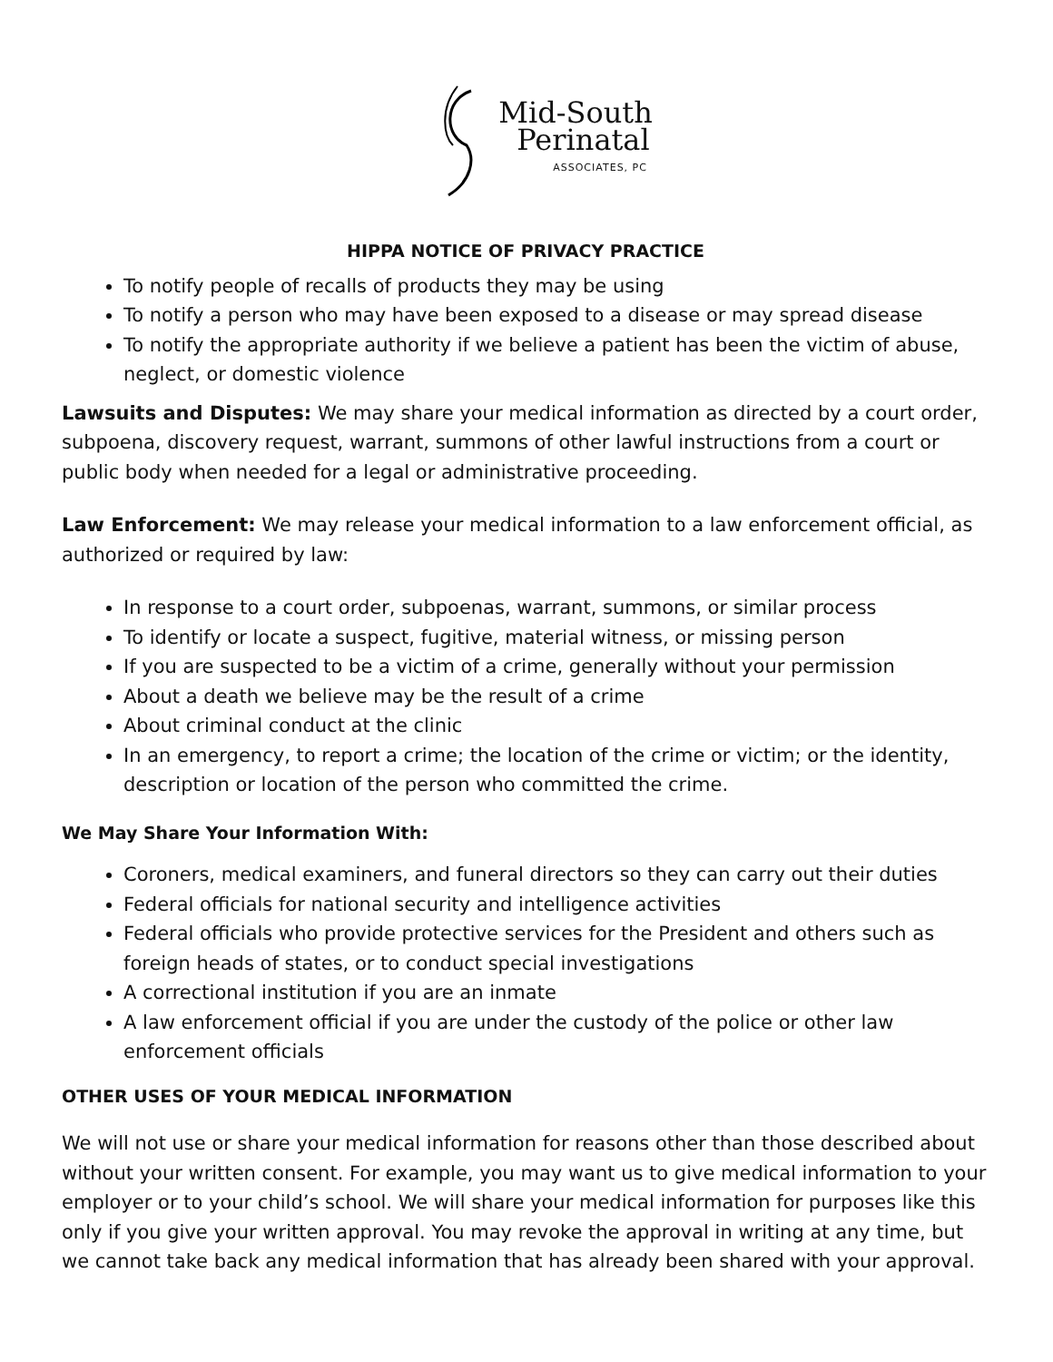Mid-South
Perinatal
ASSOCIATES, PC
HIPPA NOTICE OF PRIVACY PRACTICE
To notify people of recalls of products they may be using
To notify a person who may have been exposed to a disease or may spread disease
To notify the appropriate authority if we believe a patient has been the victim of abuse, neglect, or domestic violence
Lawsuits and Disputes: We may share your medical information as directed by a court order, subpoena, discovery request, warrant, summons of other lawful instructions from a court or public body when needed for a legal or administrative proceeding.
Law Enforcement: We may release your medical information to a law enforcement official, as authorized or required by law:
In response to a court order, subpoenas, warrant, summons, or similar process
To identify or locate a suspect, fugitive, material witness, or missing person
If you are suspected to be a victim of a crime, generally without your permission
About a death we believe may be the result of a crime
About criminal conduct at the clinic
In an emergency, to report a crime; the location of the crime or victim; or the identity, description or location of the person who committed the crime.
We May Share Your Information With:
Coroners, medical examiners, and funeral directors so they can carry out their duties
Federal officials for national security and intelligence activities
Federal officials who provide protective services for the President and others such as foreign heads of states, or to conduct special investigations
A correctional institution if you are an inmate
A law enforcement official if you are under the custody of the police or other law enforcement officials
OTHER USES OF YOUR MEDICAL INFORMATION
We will not use or share your medical information for reasons other than those described about without your written consent. For example, you may want us to give medical information to your employer or to your child’s school. We will share your medical information for purposes like this only if you give your written approval. You may revoke the approval in writing at any time, but we cannot take back any medical information that has already been shared with your approval.